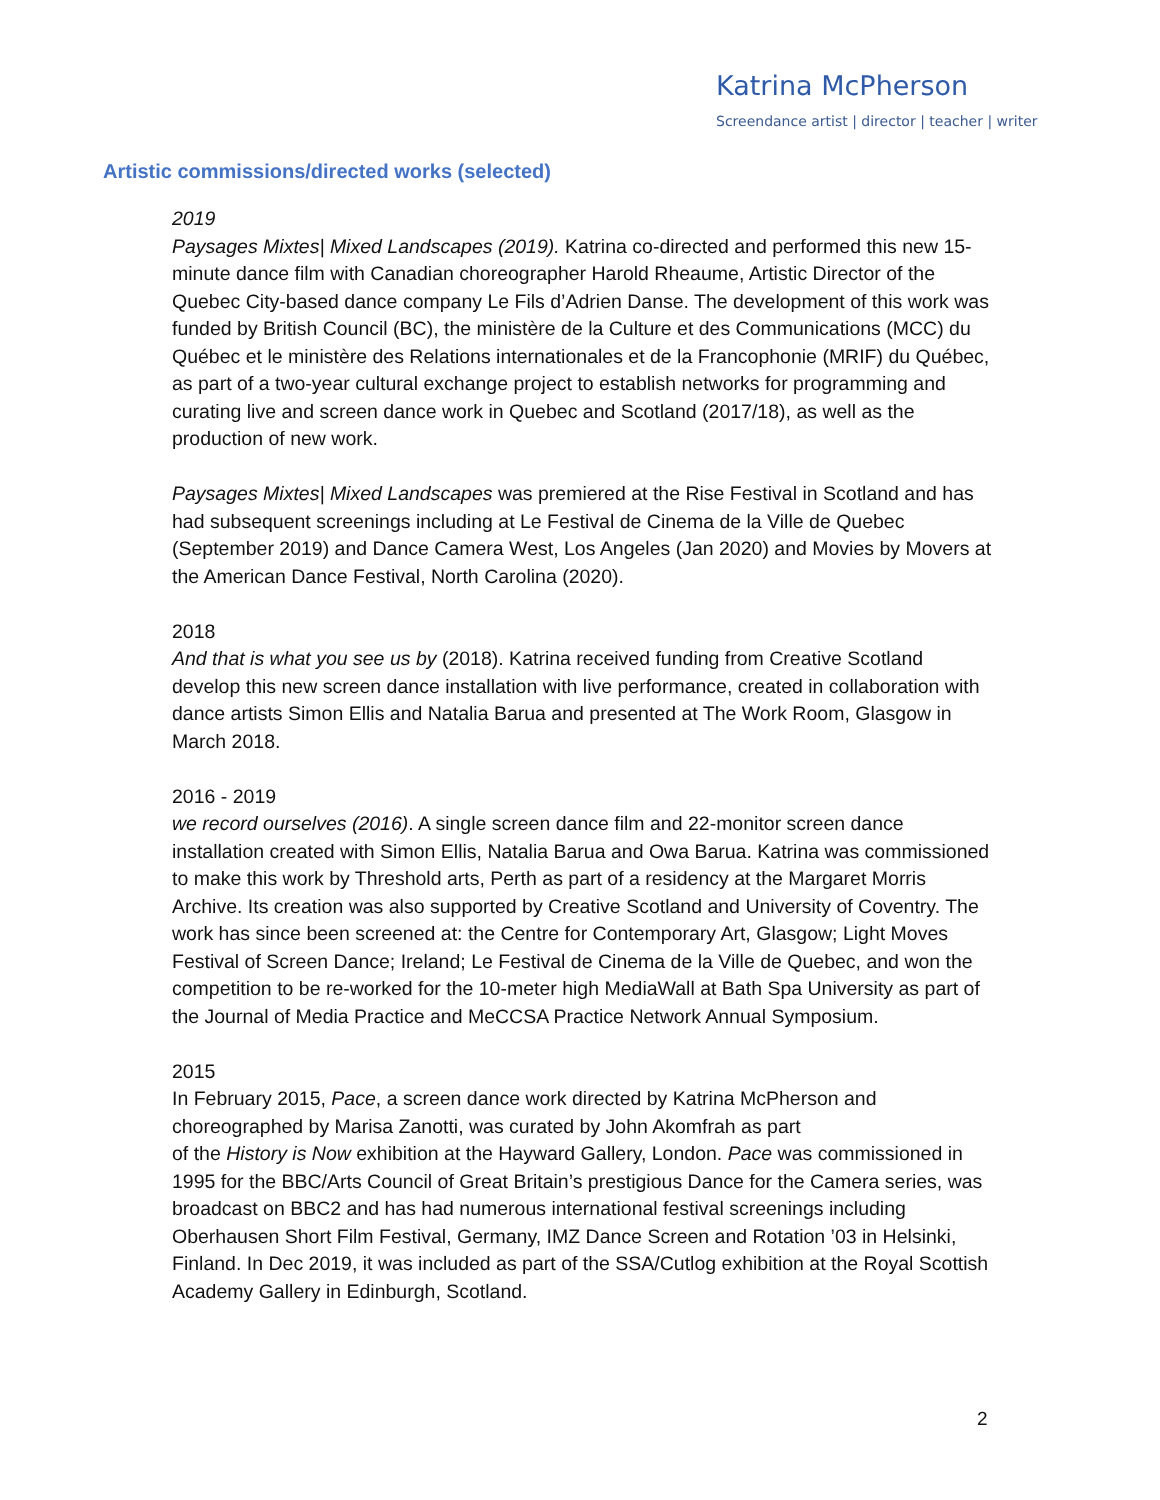Katrina McPherson
Screendance artist | director | teacher | writer
Artistic commissions/directed works (selected)
2019
Paysages Mixtes| Mixed Landscapes (2019). Katrina co-directed and performed this new 15-minute dance film with Canadian choreographer Harold Rheaume, Artistic Director of the Quebec City-based dance company Le Fils d’Adrien Danse. The development of this work was funded by British Council (BC), the ministère de la Culture et des Communications (MCC) du Québec et le ministère des Relations internationales et de la Francophonie (MRIF) du Québec, as part of a two-year cultural exchange project to establish networks for programming and curating live and screen dance work in Quebec and Scotland (2017/18), as well as the production of new work.
Paysages Mixtes| Mixed Landscapes was premiered at the Rise Festival in Scotland and has had subsequent screenings including at Le Festival de Cinema de la Ville de Quebec (September 2019) and Dance Camera West, Los Angeles (Jan 2020) and Movies by Movers at the American Dance Festival, North Carolina (2020).
2018
And that is what you see us by (2018). Katrina received funding from Creative Scotland develop this new screen dance installation with live performance, created in collaboration with dance artists Simon Ellis and Natalia Barua and presented at The Work Room, Glasgow in March 2018.
2016 - 2019
we record ourselves (2016). A single screen dance film and 22-monitor screen dance installation created with Simon Ellis, Natalia Barua and Owa Barua. Katrina was commissioned to make this work by Threshold arts, Perth as part of a residency at the Margaret Morris Archive. Its creation was also supported by Creative Scotland and University of Coventry. The work has since been screened at: the Centre for Contemporary Art, Glasgow; Light Moves Festival of Screen Dance; Ireland; Le Festival de Cinema de la Ville de Quebec, and won the competition to be re-worked for the 10-meter high MediaWall at Bath Spa University as part of the Journal of Media Practice and MeCCSA Practice Network Annual Symposium.
2015
In February 2015, Pace, a screen dance work directed by Katrina McPherson and choreographed by Marisa Zanotti, was curated by John Akomfrah as part
of the History is Now exhibition at the Hayward Gallery, London. Pace was commissioned in 1995 for the BBC/Arts Council of Great Britain’s prestigious Dance for the Camera series, was broadcast on BBC2 and has had numerous international festival screenings including Oberhausen Short Film Festival, Germany, IMZ Dance Screen and Rotation ’03 in Helsinki, Finland. In Dec 2019, it was included as part of the SSA/Cutlog exhibition at the Royal Scottish Academy Gallery in Edinburgh, Scotland.
2